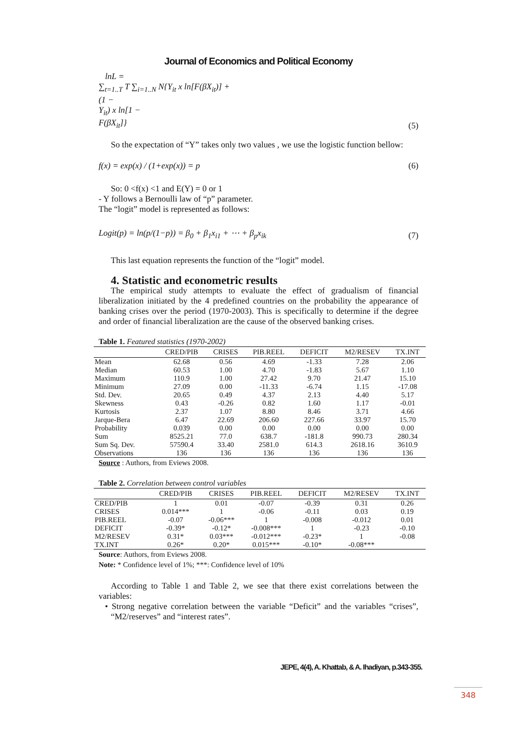Journal of Economics and Political Economy
lnL =
∑<sub>t=1..T</sub> T ∑<sub>i=1..N</sub> N{Y<sub>it</sub> x ln[F(βX<sub>it</sub>)] +
(1 −
Y<sub>it</sub>) x ln[1 −
F(βX<sub>it</sub>]}
(5)
So the expectation of “Y” takes only two values , we use the logistic function bellow:
f(x) = exp(x) / (1+exp(x)) = p
(6)
So: 0 <f(x) <1 and E(Y) = 0 or 1
- Y follows a Bernoulli law of “p” parameter.
The “logit” model is represented as follows:
Logit(p) = ln(p/(1−p)) = β<sub>0</sub> + β<sub>1</sub>x<sub>i1</sub> + ⋯ + β<sub>p</sub>x<sub>ik</sub>
(7)
This last equation represents the function of the “logit” model.
4. Statistic and econometric results
The empirical study attempts to evaluate the effect of gradualism of financial liberalization initiated by the 4 predefined countries on the probability the appearance of banking crises over the period (1970-2003). This is specifically to determine if the degree and order of financial liberalization are the cause of the observed banking crises.
Table 1. Featured statistics (1970-2002)
| | CRED/PIB | CRISES | PIB.REEL | DEFICIT | M2/RESEV | TX.INT |
| --- | --- | --- | --- | --- | --- | --- |
| Mean | 62.68 | 0.56 | 4.69 | -1.33 | 7.28 | 2.06 |
| Median | 60.53 | 1.00 | 4.70 | -1.83 | 5.67 | 1.10 |
| Maximum | 110.9 | 1.00 | 27.42 | 9.70 | 21.47 | 15.10 |
| Minimum | 27.09 | 0.00 | -11.33 | -6.74 | 1.15 | -17.08 |
| Std. Dev. | 20.65 | 0.49 | 4.37 | 2.13 | 4.40 | 5.17 |
| Skewness | 0.43 | -0.26 | 0.82 | 1.60 | 1.17 | -0.01 |
| Kurtosis | 2.37 | 1.07 | 8.80 | 8.46 | 3.71 | 4.66 |
| Jarque-Bera | 6.47 | 22.69 | 206.60 | 227.66 | 33.97 | 15.70 |
| Probability | 0.039 | 0.00 | 0.00 | 0.00 | 0.00 | 0.00 |
| Sum | 8525.21 | 77.0 | 638.7 | -181.8 | 990.73 | 280.34 |
| Sum Sq. Dev. | 57590.4 | 33.40 | 2581.0 | 614.3 | 2618.16 | 3610.9 |
| Observations | 136 | 136 | 136 | 136 | 136 | 136 |
Source : Authors, from Eviews 2008.
Table 2. Correlation between control variables
| | CRED/PIB | CRISES | PIB.REEL | DEFICIT | M2/RESEV | TX.INT |
| --- | --- | --- | --- | --- | --- | --- |
| CRED/PIB | 1 | 0.01 | -0.07 | -0.39 | 0.31 | 0.26 |
| CRISES | 0.014*** | 1 | -0.06 | -0.11 | 0.03 | 0.19 |
| PIB.REEL | -0.07 | -0.06*** | 1 | -0.008 | -0.012 | 0.01 |
| DEFICIT | -0.39* | -0.12* | -0.008*** | 1 | -0.23 | -0.10 |
| M2/RESEV | 0.31* | 0.03*** | -0.012*** | -0.23* | 1 | -0.08 |
| TX.INT | 0.26* | 0.20* | 0.015*** | -0.10* | -0.08*** | |
Source: Authors, from Eviews 2008.
Note: * Confidence level of 1%; ***: Confidence level of 10%
According to Table 1 and Table 2, we see that there exist correlations between the variables:
• Strong negative correlation between the variable “Deficit” and the variables “crises”, “M2/reserves” and “interest rates”.
JEPE, 4(4), A. Khattab, & A. Ihadiyan, p.343-355.
348